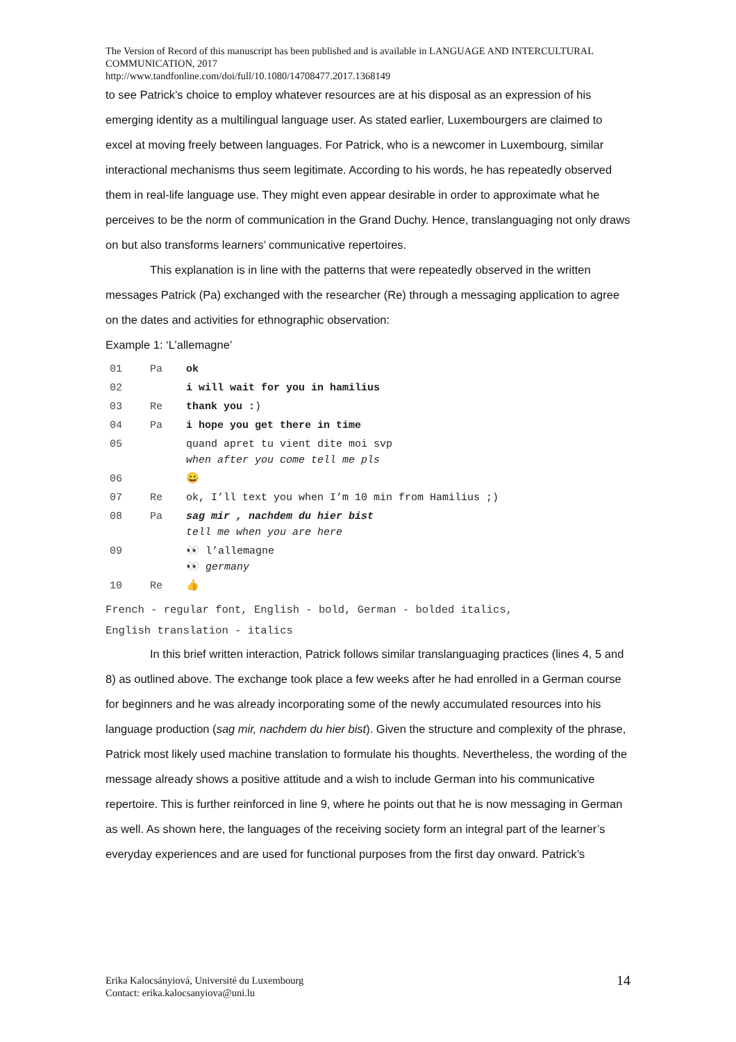The Version of Record of this manuscript has been published and is available in LANGUAGE AND INTERCULTURAL COMMUNICATION, 2017
http://www.tandfonline.com/doi/full/10.1080/14708477.2017.1368149
to see Patrick’s choice to employ whatever resources are at his disposal as an expression of his emerging identity as a multilingual language user. As stated earlier, Luxembourgers are claimed to excel at moving freely between languages. For Patrick, who is a newcomer in Luxembourg, similar interactional mechanisms thus seem legitimate. According to his words, he has repeatedly observed them in real-life language use. They might even appear desirable in order to approximate what he perceives to be the norm of communication in the Grand Duchy. Hence, translanguaging not only draws on but also transforms learners’ communicative repertoires.
This explanation is in line with the patterns that were repeatedly observed in the written messages Patrick (Pa) exchanged with the researcher (Re) through a messaging application to agree on the dates and activities for ethnographic observation:
Example 1: ‘L’allemagne’
| 01 | Pa | ok |
| 02 | | i will wait for you in hamilius |
| 03 | Re | thank you : ) |
| 04 | Pa | i hope you get there in time |
| 05 | | quand apret tu vient dite moi svp when after you come tell me pls |
| 06 | | 😀 |
| 07 | Re | ok, I’ll text you when I’m 10 min from Hamilius ;) |
| 08 | Pa | sag mir , nachdem du hier bist tell me when you are here |
| 09 | | 👀 l’allemagne 👀 germany |
| 10 | Re | 👍 |
French - regular font, English - bold, German - bolded italics,
English translation - italics
In this brief written interaction, Patrick follows similar translanguaging practices (lines 4, 5 and 8) as outlined above. The exchange took place a few weeks after he had enrolled in a German course for beginners and he was already incorporating some of the newly accumulated resources into his language production (sag mir, nachdem du hier bist). Given the structure and complexity of the phrase, Patrick most likely used machine translation to formulate his thoughts. Nevertheless, the wording of the message already shows a positive attitude and a wish to include German into his communicative repertoire. This is further reinforced in line 9, where he points out that he is now messaging in German as well. As shown here, the languages of the receiving society form an integral part of the learner’s everyday experiences and are used for functional purposes from the first day onward. Patrick’s
Erika Kalocsányiová, Université du Luxembourg
Contact: erika.kalocsanyiova@uni.lu
14